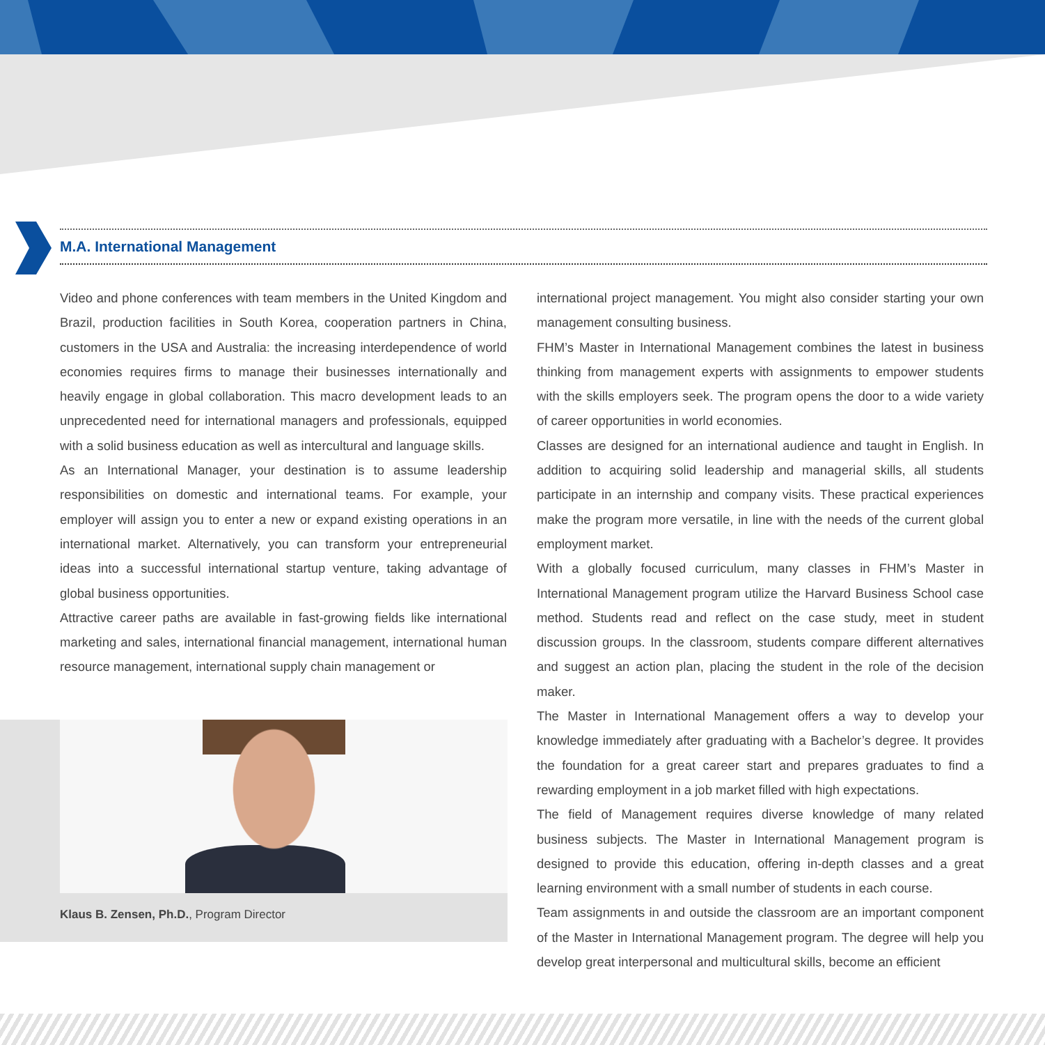M.A. International Management
Video and phone conferences with team members in the United Kingdom and Brazil, production facilities in South Korea, cooperation partners in China, customers in the USA and Australia: the increasing interdependence of world economies requires firms to manage their businesses internationally and heavily engage in global collaboration. This macro development leads to an unprecedented need for international managers and professionals, equipped with a solid business education as well as intercultural and language skills.
As an International Manager, your destination is to assume leadership responsibilities on domestic and international teams. For example, your employer will assign you to enter a new or expand existing operations in an international market. Alternatively, you can transform your entrepreneurial ideas into a successful international startup venture, taking advantage of global business opportunities.
Attractive career paths are available in fast-growing fields like international marketing and sales, international financial management, international human resource management, international supply chain management or
international project management. You might also consider starting your own management consulting business.
FHM’s Master in International Management combines the latest in business thinking from management experts with assignments to empower students with the skills employers seek. The program opens the door to a wide variety of career opportunities in world economies.
Classes are designed for an international audience and taught in English. In addition to acquiring solid leadership and managerial skills, all students participate in an internship and company visits. These practical experiences make the program more versatile, in line with the needs of the current global employment market.
With a globally focused curriculum, many classes in FHM’s Master in International Management program utilize the Harvard Business School case method. Students read and reflect on the case study, meet in student discussion groups. In the classroom, students compare different alternatives and suggest an action plan, placing the student in the role of the decision maker.
The Master in International Management offers a way to develop your knowledge immediately after graduating with a Bachelor’s degree. It provides the foundation for a great career start and prepares graduates to find a rewarding employment in a job market filled with high expectations.
The field of Management requires diverse knowledge of many related business subjects. The Master in International Management program is designed to provide this education, offering in-depth classes and a great learning environment with a small number of students in each course.
Team assignments in and outside the classroom are an important component of the Master in International Management program. The degree will help you develop great interpersonal and multicultural skills, become an efficient
Klaus B. Zensen, Ph.D., Program Director